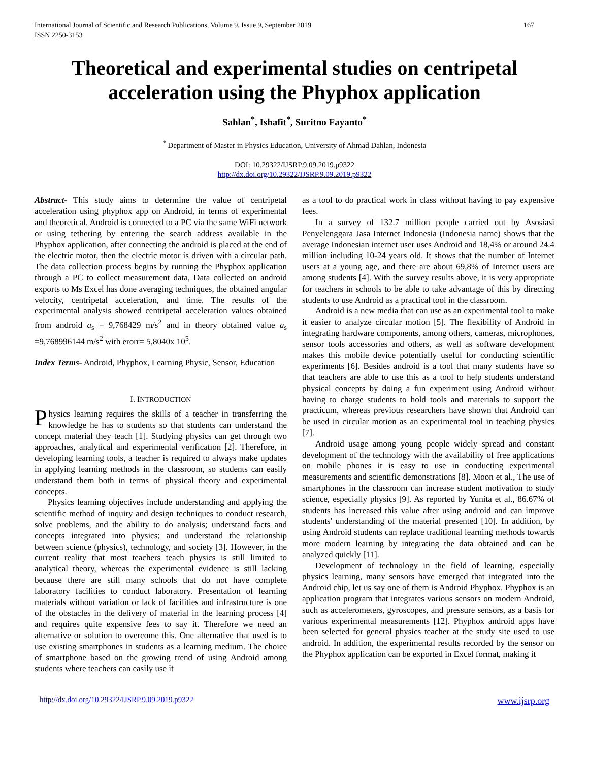International Journal of Scientific and Research Publications, Volume 9, Issue 9, September 2019
ISSN 2250-3153 167
Theoretical and experimental studies on centripetal acceleration using the Phyphox application
Sahlan<sup>*</sup>, Ishafit<sup>*</sup>, Suritno Fayanto<sup>*</sup>
<sup>*</sup> Department of Master in Physics Education, University of Ahmad Dahlan, Indonesia
DOI: 10.29322/IJSRP.9.09.2019.p9322
http://dx.doi.org/10.29322/IJSRP.9.09.2019.p9322
Abstract- This study aims to determine the value of centripetal acceleration using phyphox app on Android, in terms of experimental and theoretical. Android is connected to a PC via the same WiFi network or using tethering by entering the search address available in the Phyphox application, after connecting the android is placed at the end of the electric motor, then the electric motor is driven with a circular path. The data collection process begins by running the Phyphox application through a PC to collect measurement data, Data collected on android exports to Ms Excel has done averaging techniques, the obtained angular velocity, centripetal acceleration, and time. The results of the experimental analysis showed centripetal acceleration values obtained from android a<sub>s</sub> = 9,768429 m/s<sup>2</sup> and in theory obtained value a<sub>s</sub> =9,768996144 m/s<sup>2</sup> with erorr= 5,8040x 10<sup>5</sup>.
Index Terms- Android, Phyphox, Learning Physic, Sensor, Education
I. INTRODUCTION
Physics learning requires the skills of a teacher in transferring the knowledge he has to students so that students can understand the concept material they teach [1]. Studying physics can get through two approaches, analytical and experimental verification [2]. Therefore, in developing learning tools, a teacher is required to always make updates in applying learning methods in the classroom, so students can easily understand them both in terms of physical theory and experimental concepts.
Physics learning objectives include understanding and applying the scientific method of inquiry and design techniques to conduct research, solve problems, and the ability to do analysis; understand facts and concepts integrated into physics; and understand the relationship between science (physics), technology, and society [3]. However, in the current reality that most teachers teach physics is still limited to analytical theory, whereas the experimental evidence is still lacking because there are still many schools that do not have complete laboratory facilities to conduct laboratory. Presentation of learning materials without variation or lack of facilities and infrastructure is one of the obstacles in the delivery of material in the learning process [4] and requires quite expensive fees to say it. Therefore we need an alternative or solution to overcome this. One alternative that used is to use existing smartphones in students as a learning medium. The choice of smartphone based on the growing trend of using Android among students where teachers can easily use it
as a tool to do practical work in class without having to pay expensive fees.
In a survey of 132.7 million people carried out by Asosiasi Penyelenggara Jasa Internet Indonesia (Indonesia name) shows that the average Indonesian internet user uses Android and 18,4% or around 24.4 million including 10-24 years old. It shows that the number of Internet users at a young age, and there are about 69,8% of Internet users are among students [4]. With the survey results above, it is very appropriate for teachers in schools to be able to take advantage of this by directing students to use Android as a practical tool in the classroom.
Android is a new media that can use as an experimental tool to make it easier to analyze circular motion [5]. The flexibility of Android in integrating hardware components, among others, cameras, microphones, sensor tools accessories and others, as well as software development makes this mobile device potentially useful for conducting scientific experiments [6]. Besides android is a tool that many students have so that teachers are able to use this as a tool to help students understand physical concepts by doing a fun experiment using Android without having to charge students to hold tools and materials to support the practicum, whereas previous researchers have shown that Android can be used in circular motion as an experimental tool in teaching physics [7].
Android usage among young people widely spread and constant development of the technology with the availability of free applications on mobile phones it is easy to use in conducting experimental measurements and scientific demonstrations [8]. Moon et al., The use of smartphones in the classroom can increase student motivation to study science, especially physics [9]. As reported by Yunita et al., 86.67% of students has increased this value after using android and can improve students' understanding of the material presented [10]. In addition, by using Android students can replace traditional learning methods towards more modern learning by integrating the data obtained and can be analyzed quickly [11].
Development of technology in the field of learning, especially physics learning, many sensors have emerged that integrated into the Android chip, let us say one of them is Android Phyphox. Phyphox is an application program that integrates various sensors on modern Android, such as accelerometers, gyroscopes, and pressure sensors, as a basis for various experimental measurements [12]. Phyphox android apps have been selected for general physics teacher at the study site used to use android. In addition, the experimental results recorded by the sensor on the Phyphox application can be exported in Excel format, making it
http://dx.doi.org/10.29322/IJSRP.9.09.2019.p9322 www.ijsrp.org